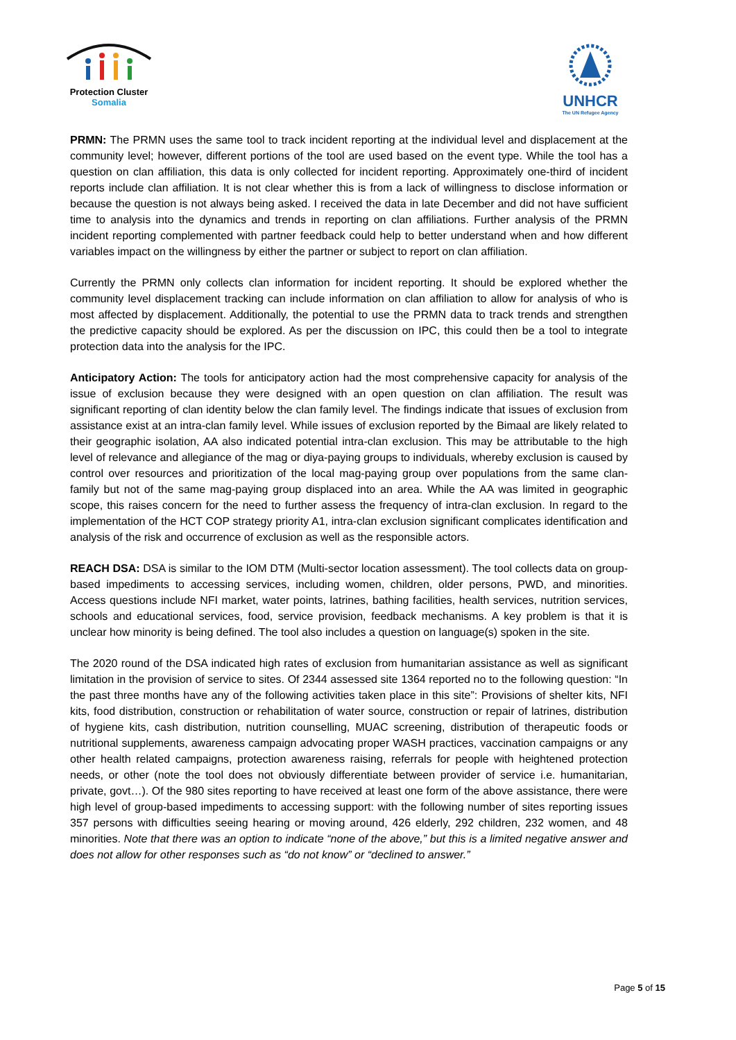Protection Cluster
Somalia
UNHCR
The UN Refugee Agency
PRMN: The PRMN uses the same tool to track incident reporting at the individual level and displacement at the community level; however, different portions of the tool are used based on the event type. While the tool has a question on clan affiliation, this data is only collected for incident reporting. Approximately one-third of incident reports include clan affiliation. It is not clear whether this is from a lack of willingness to disclose information or because the question is not always being asked. I received the data in late December and did not have sufficient time to analysis into the dynamics and trends in reporting on clan affiliations. Further analysis of the PRMN incident reporting complemented with partner feedback could help to better understand when and how different variables impact on the willingness by either the partner or subject to report on clan affiliation.
Currently the PRMN only collects clan information for incident reporting. It should be explored whether the community level displacement tracking can include information on clan affiliation to allow for analysis of who is most affected by displacement. Additionally, the potential to use the PRMN data to track trends and strengthen the predictive capacity should be explored. As per the discussion on IPC, this could then be a tool to integrate protection data into the analysis for the IPC.
Anticipatory Action: The tools for anticipatory action had the most comprehensive capacity for analysis of the issue of exclusion because they were designed with an open question on clan affiliation. The result was significant reporting of clan identity below the clan family level. The findings indicate that issues of exclusion from assistance exist at an intra-clan family level. While issues of exclusion reported by the Bimaal are likely related to their geographic isolation, AA also indicated potential intra-clan exclusion. This may be attributable to the high level of relevance and allegiance of the mag or diya-paying groups to individuals, whereby exclusion is caused by control over resources and prioritization of the local mag-paying group over populations from the same clan-family but not of the same mag-paying group displaced into an area. While the AA was limited in geographic scope, this raises concern for the need to further assess the frequency of intra-clan exclusion. In regard to the implementation of the HCT COP strategy priority A1, intra-clan exclusion significant complicates identification and analysis of the risk and occurrence of exclusion as well as the responsible actors.
REACH DSA: DSA is similar to the IOM DTM (Multi-sector location assessment). The tool collects data on group-based impediments to accessing services, including women, children, older persons, PWD, and minorities. Access questions include NFI market, water points, latrines, bathing facilities, health services, nutrition services, schools and educational services, food, service provision, feedback mechanisms. A key problem is that it is unclear how minority is being defined. The tool also includes a question on language(s) spoken in the site.
The 2020 round of the DSA indicated high rates of exclusion from humanitarian assistance as well as significant limitation in the provision of service to sites. Of 2344 assessed site 1364 reported no to the following question: “In the past three months have any of the following activities taken place in this site”: Provisions of shelter kits, NFI kits, food distribution, construction or rehabilitation of water source, construction or repair of latrines, distribution of hygiene kits, cash distribution, nutrition counselling, MUAC screening, distribution of therapeutic foods or nutritional supplements, awareness campaign advocating proper WASH practices, vaccination campaigns or any other health related campaigns, protection awareness raising, referrals for people with heightened protection needs, or other (note the tool does not obviously differentiate between provider of service i.e. humanitarian, private, govt…). Of the 980 sites reporting to have received at least one form of the above assistance, there were high level of group-based impediments to accessing support: with the following number of sites reporting issues 357 persons with difficulties seeing hearing or moving around, 426 elderly, 292 children, 232 women, and 48 minorities. Note that there was an option to indicate “none of the above,” but this is a limited negative answer and does not allow for other responses such as “do not know” or “declined to answer.”
Page 5 of 15